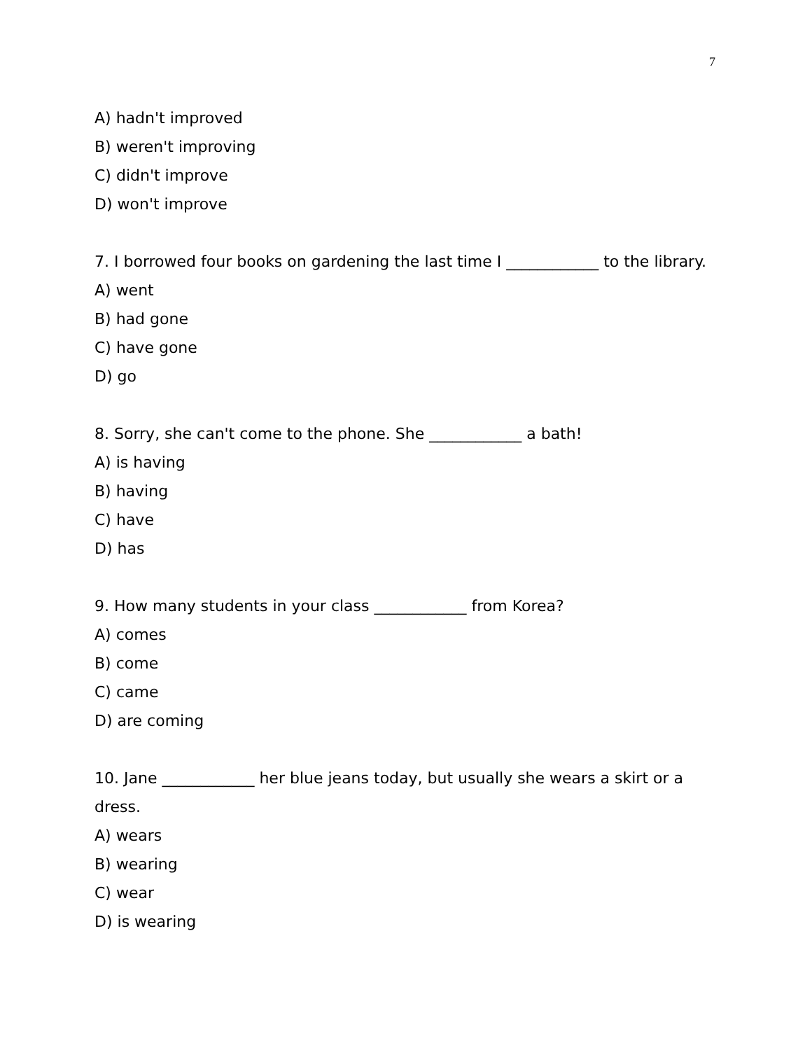7
A) hadn't improved
B) weren't improving
C) didn't improve
D) won't improve
7. I borrowed four books on gardening the last time I ____________ to the library.
A) went
B) had gone
C) have gone
D) go
8. Sorry, she can't come to the phone. She ____________ a bath!
A) is having
B) having
C) have
D) has
9. How many students in your class ____________ from Korea?
A) comes
B) come
C) came
D) are coming
10. Jane ____________ her blue jeans today, but usually she wears a skirt or a dress.
A) wears
B) wearing
C) wear
D) is wearing